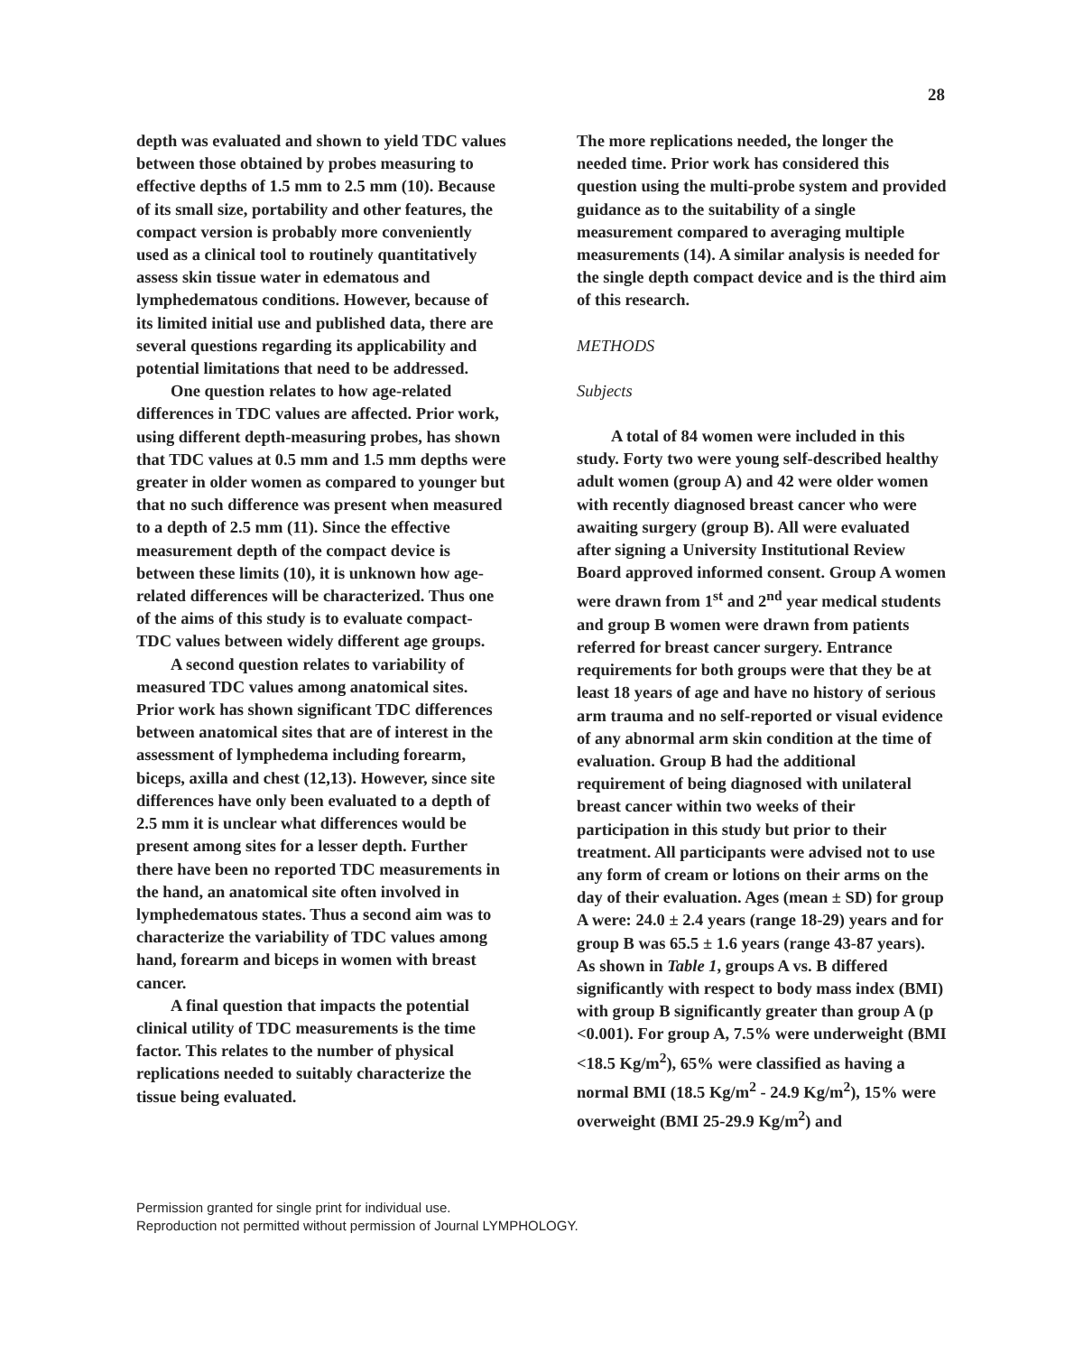28
depth was evaluated and shown to yield TDC values between those obtained by probes measuring to effective depths of 1.5 mm to 2.5 mm (10). Because of its small size, portability and other features, the compact version is probably more conveniently used as a clinical tool to routinely quantitatively assess skin tissue water in edematous and lymphedematous conditions. However, because of its limited initial use and published data, there are several questions regarding its applicability and potential limitations that need to be addressed.
One question relates to how age-related differences in TDC values are affected. Prior work, using different depth-measuring probes, has shown that TDC values at 0.5 mm and 1.5 mm depths were greater in older women as compared to younger but that no such difference was present when measured to a depth of 2.5 mm (11). Since the effective measurement depth of the compact device is between these limits (10), it is unknown how age-related differences will be characterized. Thus one of the aims of this study is to evaluate compact-TDC values between widely different age groups.
A second question relates to variability of measured TDC values among anatomical sites. Prior work has shown significant TDC differences between anatomical sites that are of interest in the assessment of lymphedema including forearm, biceps, axilla and chest (12,13). However, since site differences have only been evaluated to a depth of 2.5 mm it is unclear what differences would be present among sites for a lesser depth. Further there have been no reported TDC measurements in the hand, an anatomical site often involved in lymphedematous states. Thus a second aim was to characterize the variability of TDC values among hand, forearm and biceps in women with breast cancer.
A final question that impacts the potential clinical utility of TDC measurements is the time factor. This relates to the number of physical replications needed to suitably characterize the tissue being evaluated.
The more replications needed, the longer the needed time. Prior work has considered this question using the multi-probe system and provided guidance as to the suitability of a single measurement compared to averaging multiple measurements (14). A similar analysis is needed for the single depth compact device and is the third aim of this research.
METHODS
Subjects
A total of 84 women were included in this study. Forty two were young self-described healthy adult women (group A) and 42 were older women with recently diagnosed breast cancer who were awaiting surgery (group B). All were evaluated after signing a University Institutional Review Board approved informed consent. Group A women were drawn from 1<sup>st</sup> and 2<sup>nd</sup> year medical students and group B women were drawn from patients referred for breast cancer surgery. Entrance requirements for both groups were that they be at least 18 years of age and have no history of serious arm trauma and no self-reported or visual evidence of any abnormal arm skin condition at the time of evaluation. Group B had the additional requirement of being diagnosed with unilateral breast cancer within two weeks of their participation in this study but prior to their treatment. All participants were advised not to use any form of cream or lotions on their arms on the day of their evaluation. Ages (mean ± SD) for group A were: 24.0 ± 2.4 years (range 18-29) years and for group B was 65.5 ± 1.6 years (range 43-87 years). As shown in Table 1, groups A vs. B differed significantly with respect to body mass index (BMI) with group B significantly greater than group A (p <0.001). For group A, 7.5% were underweight (BMI <18.5 Kg/m<sup>2</sup>), 65% were classified as having a normal BMI (18.5 Kg/m<sup>2</sup> - 24.9 Kg/m<sup>2</sup>), 15% were overweight (BMI 25-29.9 Kg/m<sup>2</sup>) and
Permission granted for single print for individual use.
Reproduction not permitted without permission of Journal LYMPHOLOGY.